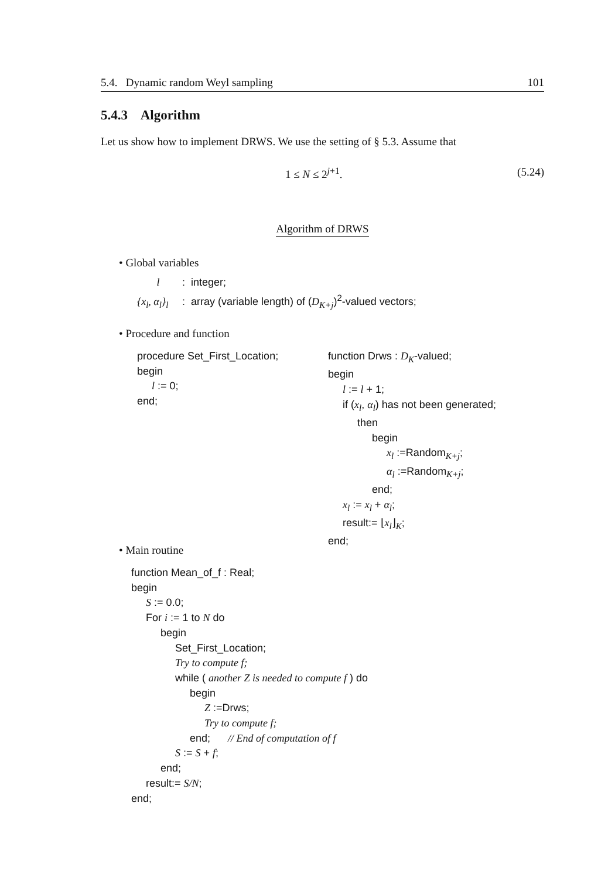5.4. Dynamic random Weyl sampling 101
5.4.3 Algorithm
Let us show how to implement DRWS. We use the setting of § 5.3. Assume that
1 ≤ N ≤ 2<sup>j+1</sup>. (5.24)
Algorithm of DRWS
• Global variables
l : integer;
{x<sub>l</sub>, α<sub>l</sub>}<sub>l</sub> : array (variable length) of (D<sub>K+j</sub>)<sup>2</sup>-valued vectors;
• Procedure and function
procedure Set_First_Location;
begin
l := 0;
end;
function Drws : D<sub>K</sub>-valued;
begin
l := l + 1;
if (x<sub>l</sub>, α<sub>l</sub>) has not been generated;
then
begin
x<sub>l</sub> :=Random<sub>K+j</sub>;
α<sub>l</sub> :=Random<sub>K+j</sub>;
end;
x<sub>l</sub> := x<sub>l</sub> + α<sub>l</sub>;
result:= ⌊x<sub>l</sub>⌋<sub>K</sub>;
end;
• Main routine
function Mean_of_f : Real;
begin
S := 0.0;
For i := 1 to N do
begin
Set_First_Location;
Try to compute f;
while ( another Z is needed to compute f ) do
begin
Z :=Drws;
Try to compute f;
end; // End of computation of f
S := S + f;
end;
result:= S/N;
end;